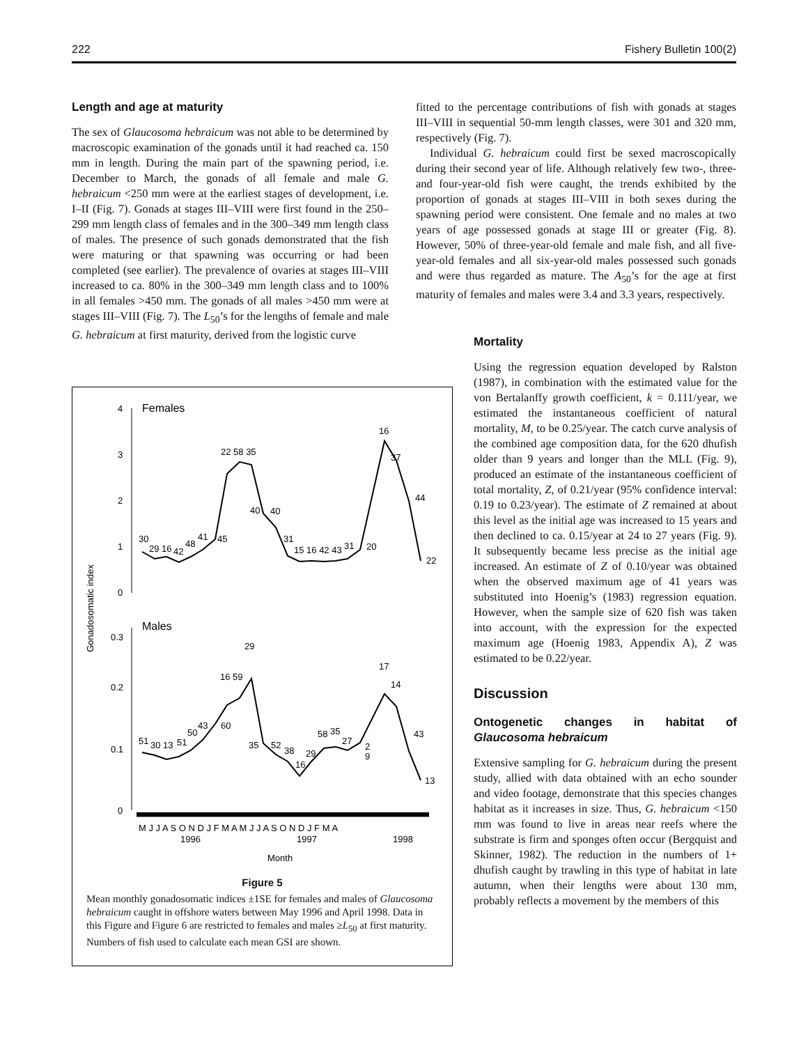222 Fishery Bulletin 100(2)
Length and age at maturity
The sex of Glaucosoma hebraicum was not able to be determined by macroscopic examination of the gonads until it had reached ca. 150 mm in length. During the main part of the spawning period, i.e. December to March, the gonads of all female and male G. hebraicum <250 mm were at the earliest stages of development, i.e. I–II (Fig. 7). Gonads at stages III–VIII were first found in the 250–299 mm length class of females and in the 300–349 mm length class of males. The presence of such gonads demonstrated that the fish were maturing or that spawning was occurring or had been completed (see earlier). The prevalence of ovaries at stages III–VIII increased to ca. 80% in the 300–349 mm length class and to 100% in all females >450 mm. The gonads of all males >450 mm were at stages III–VIII (Fig. 7). The L<sub>50</sub>’s for the lengths of female and male G. hebraicum at first maturity, derived from the logistic curve
Females
Males
Gonadosomatic index
4
3
2
1
0
0.3
0.2
0.1
0
30
29 16
42
48
41
45
22 58 35
40
40
31
15 16 42 43
31
20
16
37
44
22
51
30 13
51
50
43
60
16 59
29
35
52
38
16
29
58
35
27
2
9
17
14
43
13
M J J A S O N D J F M A M J J A S O N D J F M A
1996
1997
1998
Month
Figure 5
Mean monthly gonadosomatic indices ±1SE for females and males of Glaucosoma hebraicum caught in offshore waters between May 1996 and April 1998. Data in this Figure and Figure 6 are restricted to females and males ≥L<sub>50</sub> at first maturity. Numbers of fish used to calculate each mean GSI are shown.
fitted to the percentage contributions of fish with gonads at stages III–VIII in sequential 50-mm length classes, were 301 and 320 mm, respectively (Fig. 7).
Individual G. hebraicum could first be sexed macroscopically during their second year of life. Although relatively few two-, three- and four-year-old fish were caught, the trends exhibited by the proportion of gonads at stages III–VIII in both sexes during the spawning period were consistent. One female and no males at two years of age possessed gonads at stage III or greater (Fig. 8). However, 50% of three-year-old female and male fish, and all five-year-old females and all six-year-old males possessed such gonads and were thus regarded as mature. The A<sub>50</sub>’s for the age at first maturity of females and males were 3.4 and 3.3 years, respectively.
Mortality
Using the regression equation developed by Ralston (1987), in combination with the estimated value for the von Bertalanffy growth coefficient, k = 0.111/year, we estimated the instantaneous coefficient of natural mortality, M, to be 0.25/year. The catch curve analysis of the combined age composition data, for the 620 dhufish older than 9 years and longer than the MLL (Fig. 9), produced an estimate of the instantaneous coefficient of total mortality, Z, of 0.21/year (95% confidence interval: 0.19 to 0.23/year). The estimate of Z remained at about this level as the initial age was increased to 15 years and then declined to ca. 0.15/year at 24 to 27 years (Fig. 9). It subsequently became less precise as the initial age increased. An estimate of Z of 0.10/year was obtained when the observed maximum age of 41 years was substituted into Hoenig’s (1983) regression equation. However, when the sample size of 620 fish was taken into account, with the expression for the expected maximum age (Hoenig 1983, Appendix A), Z was estimated to be 0.22/year.
Discussion
Ontogenetic changes in habitat of Glaucosoma hebraicum
Extensive sampling for G. hebraicum during the present study, allied with data obtained with an echo sounder and video footage, demonstrate that this species changes habitat as it increases in size. Thus, G. hebraicum <150 mm was found to live in areas near reefs where the substrate is firm and sponges often occur (Bergquist and Skinner, 1982). The reduction in the numbers of 1+ dhufish caught by trawling in this type of habitat in late autumn, when their lengths were about 130 mm, probably reflects a movement by the members of this